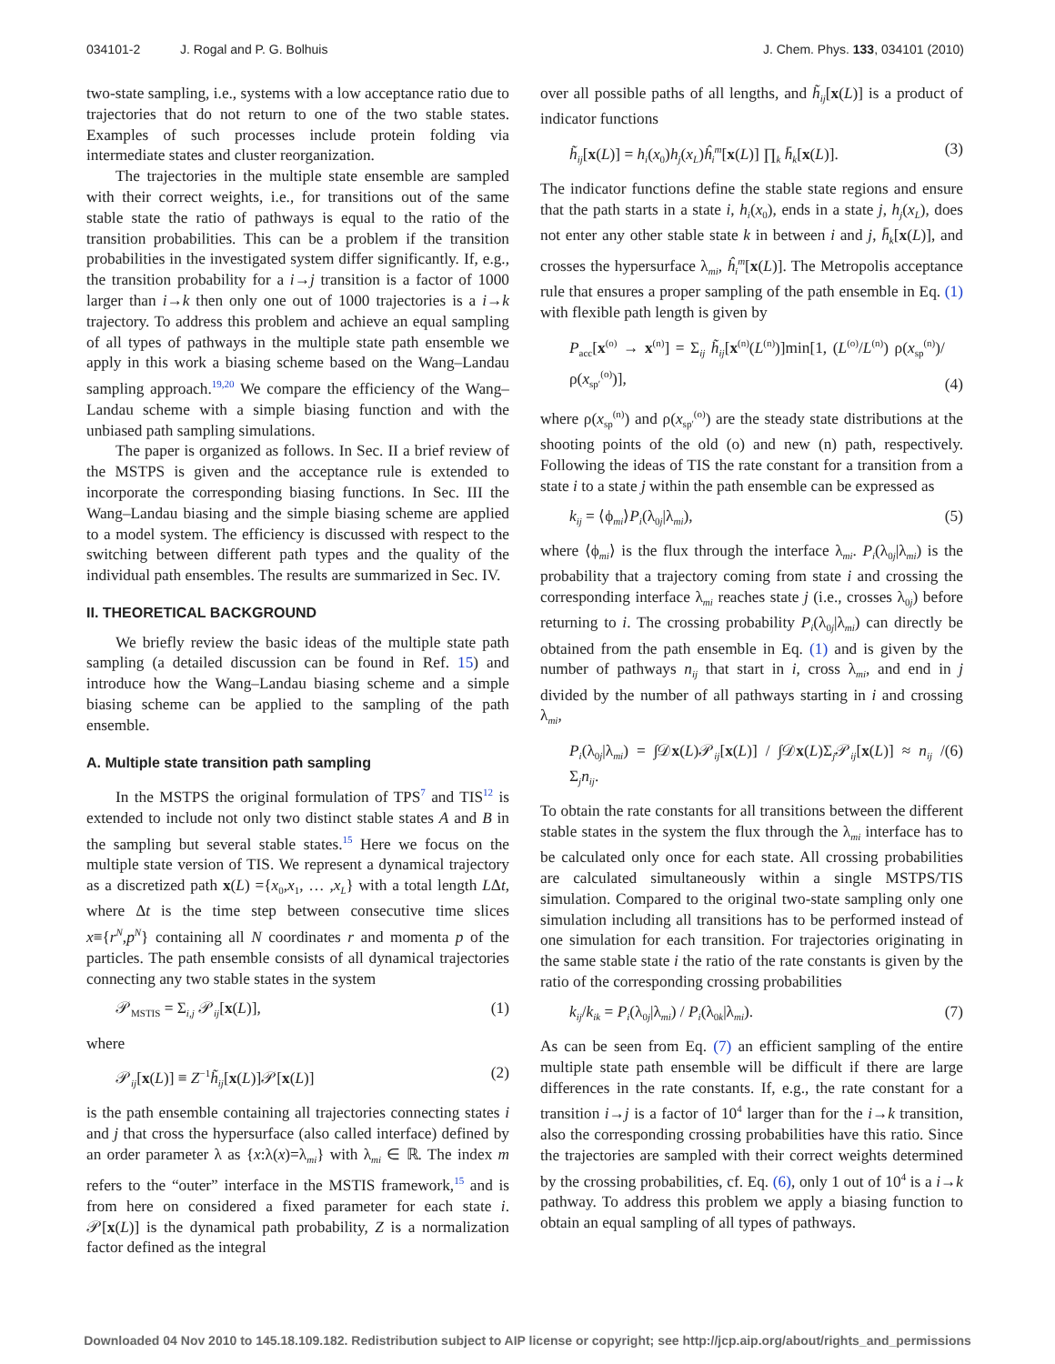034101-2 J. Rogal and P. G. Bolhuis
J. Chem. Phys. 133, 034101 (2010)
two-state sampling, i.e., systems with a low acceptance ratio due to trajectories that do not return to one of the two stable states. Examples of such processes include protein folding via intermediate states and cluster reorganization.
The trajectories in the multiple state ensemble are sampled with their correct weights, i.e., for transitions out of the same stable state the ratio of pathways is equal to the ratio of the transition probabilities. This can be a problem if the transition probabilities in the investigated system differ significantly. If, e.g., the transition probability for a i→j transition is a factor of 1000 larger than i→k then only one out of 1000 trajectories is a i→k trajectory. To address this problem and achieve an equal sampling of all types of pathways in the multiple state path ensemble we apply in this work a biasing scheme based on the Wang–Landau sampling approach.<sup>19,20</sup> We compare the efficiency of the Wang–Landau scheme with a simple biasing function and with the unbiased path sampling simulations.
The paper is organized as follows. In Sec. II a brief review of the MSTPS is given and the acceptance rule is extended to incorporate the corresponding biasing functions. In Sec. III the Wang–Landau biasing and the simple biasing scheme are applied to a model system. The efficiency is discussed with respect to the switching between different path types and the quality of the individual path ensembles. The results are summarized in Sec. IV.
II. THEORETICAL BACKGROUND
We briefly review the basic ideas of the multiple state path sampling (a detailed discussion can be found in Ref. 15) and introduce how the Wang–Landau biasing scheme and a simple biasing scheme can be applied to the sampling of the path ensemble.
A. Multiple state transition path sampling
In the MSTPS the original formulation of TPS<sup>7</sup> and TIS<sup>12</sup> is extended to include not only two distinct stable states A and B in the sampling but several stable states.<sup>15</sup> Here we focus on the multiple state version of TIS. We represent a dynamical trajectory as a discretized path x(L) ={x<sub>0</sub>,x<sub>1</sub>, … ,x<sub>L</sub>} with a total length LΔt, where Δt is the time step between consecutive time slices x≡{r<sup>N</sup>,p<sup>N</sup>} containing all N coordinates r and momenta p of the particles. The path ensemble consists of all dynamical trajectories connecting any two stable states in the system
𝒫<sub>MSTIS</sub> = Σ<sub>i,j</sub> 𝒫<sub>ij</sub>[x(L)], (1)
where
𝒫<sub>ij</sub>[x(L)] ≡ Z<sup>−1</sup>h̃<sub>ij</sub>[x(L)]𝒫[x(L)] (2)
is the path ensemble containing all trajectories connecting states i and j that cross the hypersurface (also called interface) defined by an order parameter λ as {x:λ(x)=λ<sub>mi</sub>} with λ<sub>mi</sub> ∈ ℝ. The index m refers to the “outer” interface in the MSTIS framework,<sup>15</sup> and is from here on considered a fixed parameter for each state i. 𝒫[x(L)] is the dynamical path probability, Z is a normalization factor defined as the integral
over all possible paths of all lengths, and h̃<sub>ij</sub>[x(L)] is a product of indicator functions
h̃<sub>ij</sub>[x(L)] = h<sub>i</sub>(x<sub>0</sub>)h<sub>j</sub>(x<sub>L</sub>)ĥ<sub>i</sub><sup>m</sup>[x(L)] ∏<sub>k</sub> h̄<sub>k</sub>[x(L)]. (3)
The indicator functions define the stable state regions and ensure that the path starts in a state i, h<sub>i</sub>(x<sub>0</sub>), ends in a state j, h<sub>j</sub>(x<sub>L</sub>), does not enter any other stable state k in between i and j, h̄<sub>k</sub>[x(L)], and crosses the hypersurface λ<sub>mi</sub>, ĥ<sub>i</sub><sup>m</sup>[x(L)]. The Metropolis acceptance rule that ensures a proper sampling of the path ensemble in Eq. (1) with flexible path length is given by
P<sub>acc</sub>[x<sup>(o)</sup> → x<sup>(n)</sup>] = Σ<sub>ij</sub> h̃<sub>ij</sub>[x<sup>(n)</sup>(L<sup>(n)</sup>)]min[1, (L<sup>(o)</sup>/L<sup>(n)</sup>) ρ(x<sub>sp</sub><sup>(n)</sup>)/ρ(x<sub>sp′</sub><sup>(o)</sup>)],
(4)
where ρ(x<sub>sp</sub><sup>(n)</sup>) and ρ(x<sub>sp′</sub><sup>(o)</sup>) are the steady state distributions at the shooting points of the old (o) and new (n) path, respectively. Following the ideas of TIS the rate constant for a transition from a state i to a state j within the path ensemble can be expressed as
k<sub>ij</sub> = ⟨ϕ<sub>mi</sub>⟩P<sub>i</sub>(λ<sub>0j</sub>|λ<sub>mi</sub>), (5)
where ⟨ϕ<sub>mi</sub>⟩ is the flux through the interface λ<sub>mi</sub>. P<sub>i</sub>(λ<sub>0j</sub>|λ<sub>mi</sub>) is the probability that a trajectory coming from state i and crossing the corresponding interface λ<sub>mi</sub> reaches state j (i.e., crosses λ<sub>0j</sub>) before returning to i. The crossing probability P<sub>i</sub>(λ<sub>0j</sub>|λ<sub>mi</sub>) can directly be obtained from the path ensemble in Eq. (1) and is given by the number of pathways n<sub>ij</sub> that start in i, cross λ<sub>mi</sub>, and end in j divided by the number of all pathways starting in i and crossing λ<sub>mi</sub>,
P<sub>i</sub>(λ<sub>0j</sub>|λ<sub>mi</sub>) = ∫𝒟x(L)𝒫<sub>ij</sub>[x(L)] / ∫𝒟x(L)Σ<sub>j</sub>𝒫<sub>ij</sub>[x(L)] ≈ n<sub>ij</sub> / Σ<sub>j</sub>n<sub>ij</sub>. (6)
To obtain the rate constants for all transitions between the different stable states in the system the flux through the λ<sub>mi</sub> interface has to be calculated only once for each state. All crossing probabilities are calculated simultaneously within a single MSTPS/TIS simulation. Compared to the original two-state sampling only one simulation including all transitions has to be performed instead of one simulation for each transition. For trajectories originating in the same stable state i the ratio of the rate constants is given by the ratio of the corresponding crossing probabilities
k<sub>ij</sub>/k<sub>ik</sub> = P<sub>i</sub>(λ<sub>0j</sub>|λ<sub>mi</sub>) / P<sub>i</sub>(λ<sub>0k</sub>|λ<sub>mi</sub>). (7)
As can be seen from Eq. (7) an efficient sampling of the entire multiple state path ensemble will be difficult if there are large differences in the rate constants. If, e.g., the rate constant for a transition i→j is a factor of 10<sup>4</sup> larger than for the i→k transition, also the corresponding crossing probabilities have this ratio. Since the trajectories are sampled with their correct weights determined by the crossing probabilities, cf. Eq. (6), only 1 out of 10<sup>4</sup> is a i→k pathway. To address this problem we apply a biasing function to obtain an equal sampling of all types of pathways.
Downloaded 04 Nov 2010 to 145.18.109.182. Redistribution subject to AIP license or copyright; see http://jcp.aip.org/about/rights_and_permissions